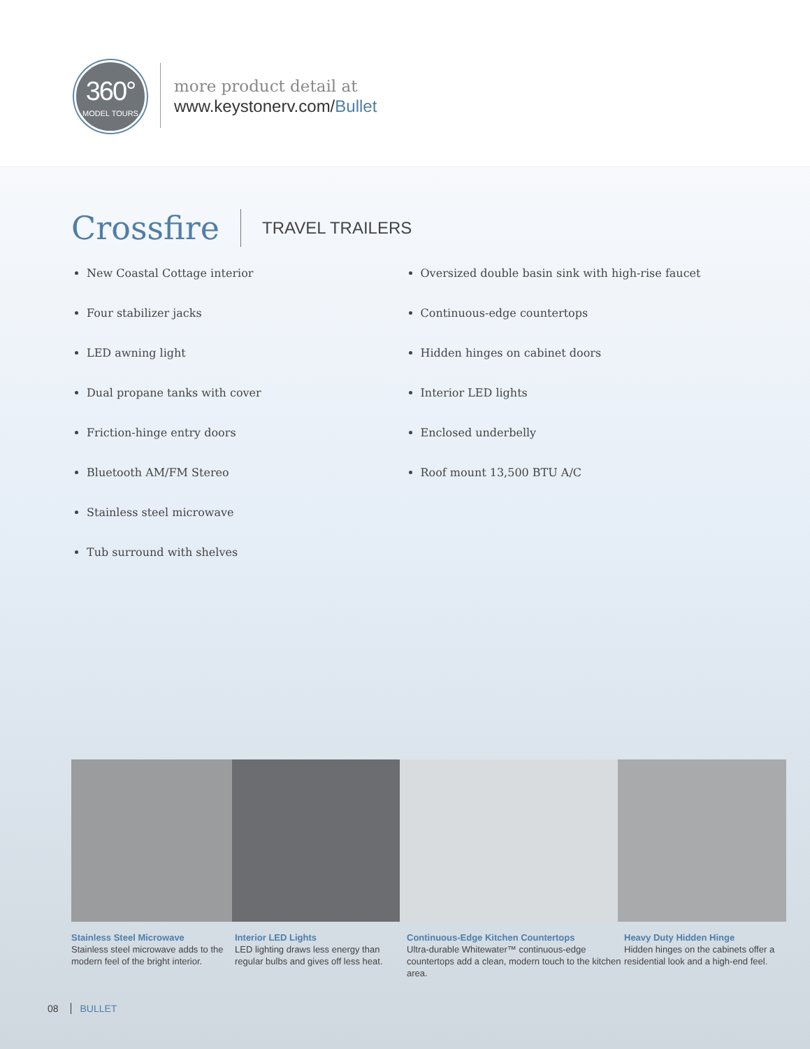360°
MODEL TOURS
more product detail at
www.keystonerv.com/Bullet
Crossfire TRAVEL TRAILERS
New Coastal Cottage interior
Four stabilizer jacks
LED awning light
Dual propane tanks with cover
Friction-hinge entry doors
Bluetooth AM/FM Stereo
Stainless steel microwave
Tub surround with shelves
Oversized double basin sink with high-rise faucet
Continuous-edge countertops
Hidden hinges on cabinet doors
Interior LED lights
Enclosed underbelly
Roof mount 13,500 BTU A/C
Stainless Steel Microwave
Stainless steel microwave adds to the modern feel of the bright interior.
Interior LED Lights
LED lighting draws less energy than regular bulbs and gives off less heat.
Continuous-Edge Kitchen Countertops
Ultra-durable Whitewater™ continuous-edge countertops add a clean, modern touch to the kitchen area.
Heavy Duty Hidden Hinge
Hidden hinges on the cabinets offer a residential look and a high-end feel.
08 BULLET